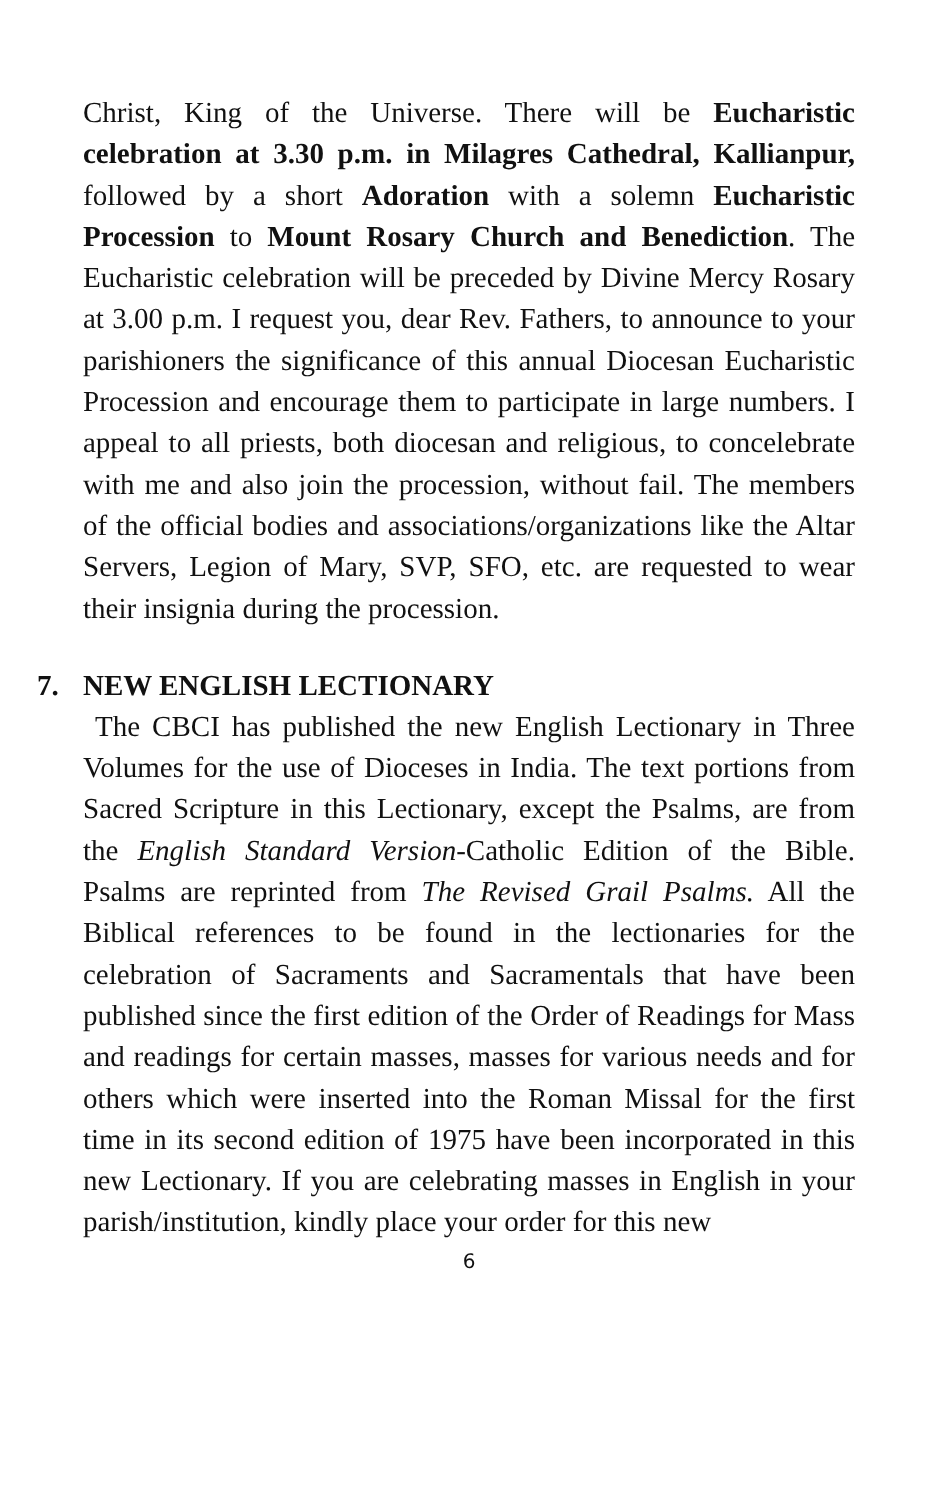Christ, King of the Universe. There will be Eucharistic celebration at 3.30 p.m. in Milagres Cathedral, Kallianpur, followed by a short Adoration with a solemn Eucharistic Procession to Mount Rosary Church and Benediction. The Eucharistic celebration will be preceded by Divine Mercy Rosary at 3.00 p.m. I request you, dear Rev. Fathers, to announce to your parishioners the significance of this annual Diocesan Eucharistic Procession and encourage them to participate in large numbers. I appeal to all priests, both diocesan and religious, to concelebrate with me and also join the procession, without fail. The members of the official bodies and associations/organizations like the Altar Servers, Legion of Mary, SVP, SFO, etc. are requested to wear their insignia during the procession.
7. NEW ENGLISH LECTIONARY
The CBCI has published the new English Lectionary in Three Volumes for the use of Dioceses in India. The text portions from Sacred Scripture in this Lectionary, except the Psalms, are from the English Standard Version-Catholic Edition of the Bible. Psalms are reprinted from The Revised Grail Psalms. All the Biblical references to be found in the lectionaries for the celebration of Sacraments and Sacramentals that have been published since the first edition of the Order of Readings for Mass and readings for certain masses, masses for various needs and for others which were inserted into the Roman Missal for the first time in its second edition of 1975 have been incorporated in this new Lectionary. If you are celebrating masses in English in your parish/institution, kindly place your order for this new
6